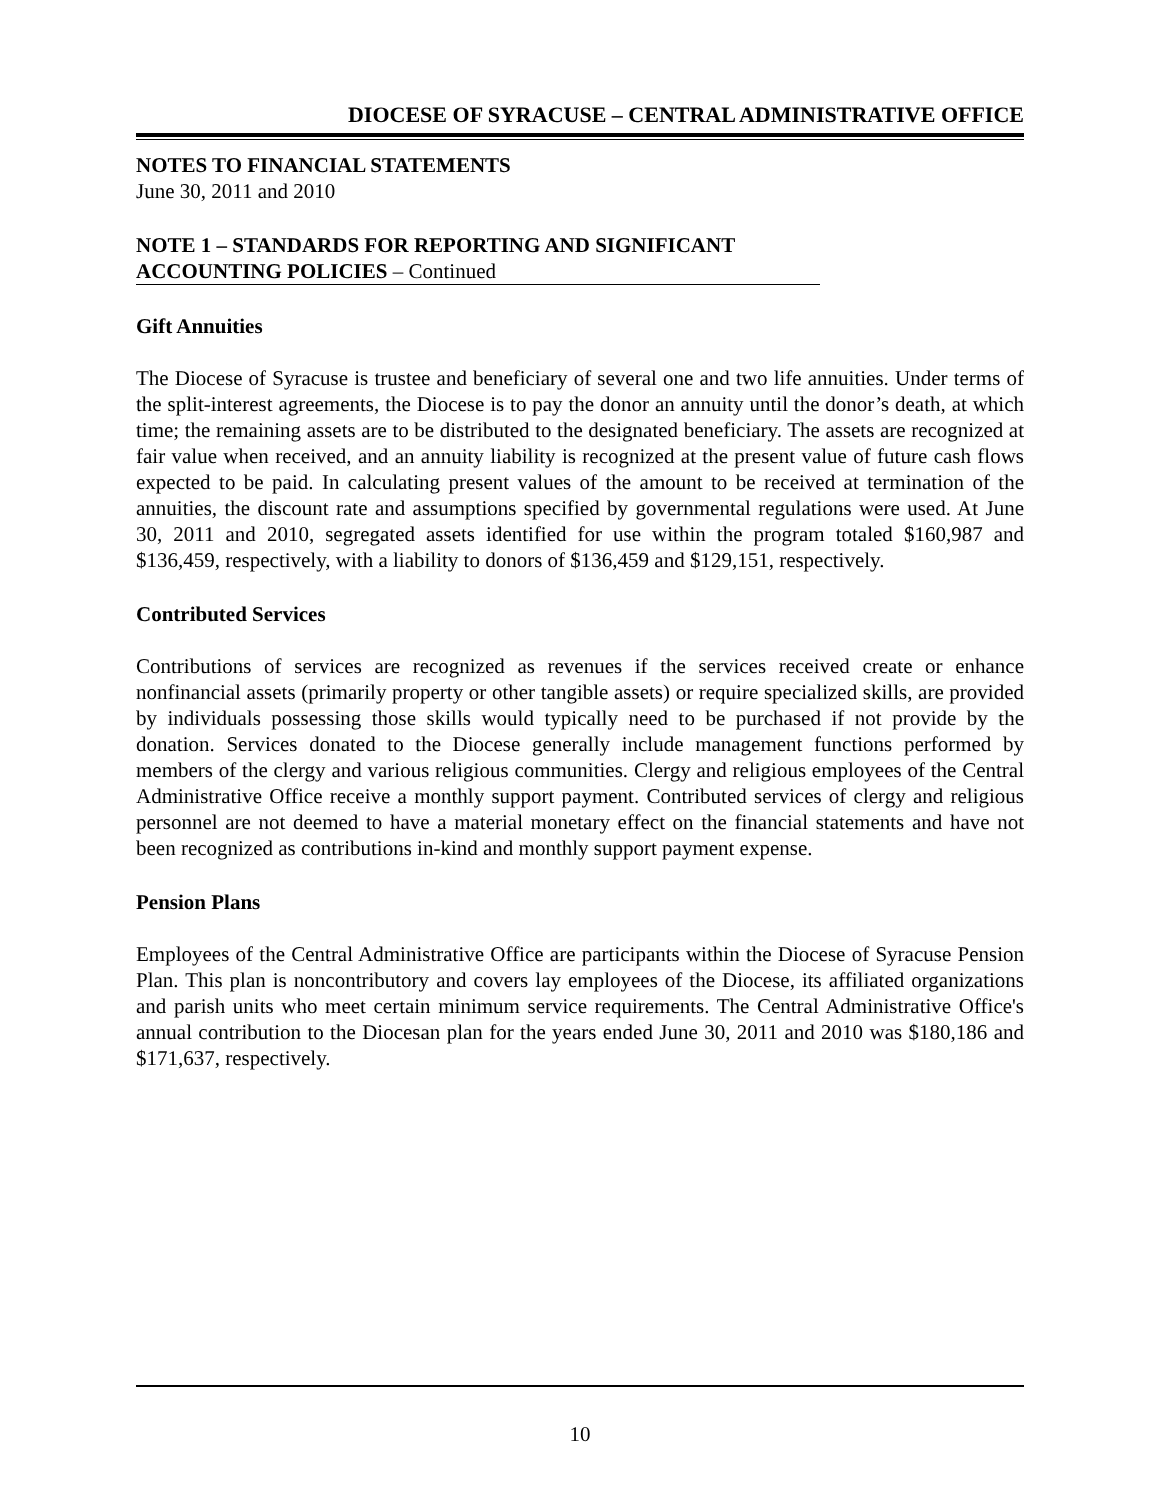DIOCESE OF SYRACUSE – CENTRAL ADMINISTRATIVE OFFICE
NOTES TO FINANCIAL STATEMENTS
June 30, 2011 and 2010
NOTE 1 – STANDARDS FOR REPORTING AND SIGNIFICANT
ACCOUNTING POLICIES – Continued
Gift Annuities
The Diocese of Syracuse is trustee and beneficiary of several one and two life annuities. Under terms of the split-interest agreements, the Diocese is to pay the donor an annuity until the donor’s death, at which time; the remaining assets are to be distributed to the designated beneficiary. The assets are recognized at fair value when received, and an annuity liability is recognized at the present value of future cash flows expected to be paid. In calculating present values of the amount to be received at termination of the annuities, the discount rate and assumptions specified by governmental regulations were used. At June 30, 2011 and 2010, segregated assets identified for use within the program totaled $160,987 and $136,459, respectively, with a liability to donors of $136,459 and $129,151, respectively.
Contributed Services
Contributions of services are recognized as revenues if the services received create or enhance nonfinancial assets (primarily property or other tangible assets) or require specialized skills, are provided by individuals possessing those skills would typically need to be purchased if not provide by the donation. Services donated to the Diocese generally include management functions performed by members of the clergy and various religious communities. Clergy and religious employees of the Central Administrative Office receive a monthly support payment. Contributed services of clergy and religious personnel are not deemed to have a material monetary effect on the financial statements and have not been recognized as contributions in-kind and monthly support payment expense.
Pension Plans
Employees of the Central Administrative Office are participants within the Diocese of Syracuse Pension Plan. This plan is noncontributory and covers lay employees of the Diocese, its affiliated organizations and parish units who meet certain minimum service requirements. The Central Administrative Office's annual contribution to the Diocesan plan for the years ended June 30, 2011 and 2010 was $180,186 and $171,637, respectively.
10